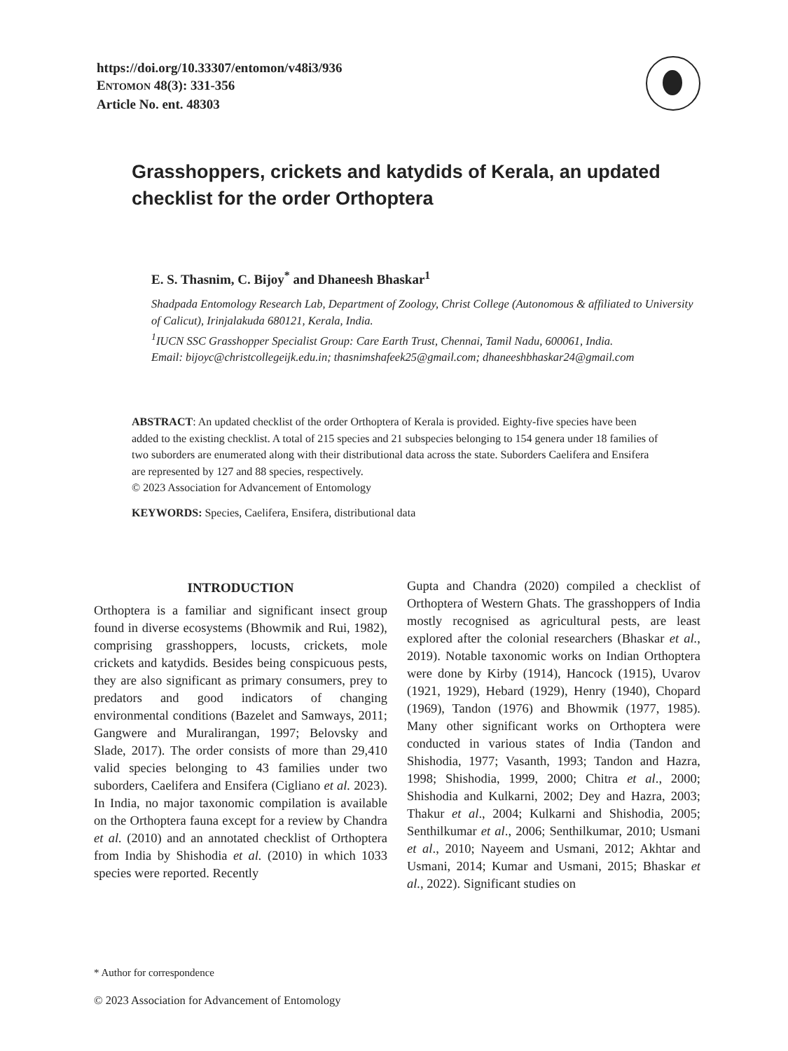https://doi.org/10.33307/entomon/v48i3/936
ENTOMON 48(3): 331-356
Article No. ent. 48303
Grasshoppers, crickets and katydids of Kerala, an updated checklist for the order Orthoptera
E. S. Thasnim, C. Bijoy<sup>*</sup> and Dhaneesh Bhaskar<sup>1</sup>
Shadpada Entomology Research Lab, Department of Zoology, Christ College (Autonomous & affiliated to University of Calicut), Irinjalakuda 680121, Kerala, India.
<sup>1</sup> IUCN SSC Grasshopper Specialist Group: Care Earth Trust, Chennai, Tamil Nadu, 600061, India.
Email: bijoyc@christcollegeijk.edu.in; thasnimshafeek25@gmail.com; dhaneeshbhaskar24@gmail.com
ABSTRACT: An updated checklist of the order Orthoptera of Kerala is provided. Eighty-five species have been added to the existing checklist. A total of 215 species and 21 subspecies belonging to 154 genera under 18 families of two suborders are enumerated along with their distributional data across the state. Suborders Caelifera and Ensifera are represented by 127 and 88 species, respectively.
© 2023 Association for Advancement of Entomology
KEYWORDS: Species, Caelifera, Ensifera, distributional data
INTRODUCTION
Orthoptera is a familiar and significant insect group found in diverse ecosystems (Bhowmik and Rui, 1982), comprising grasshoppers, locusts, crickets, mole crickets and katydids. Besides being conspicuous pests, they are also significant as primary consumers, prey to predators and good indicators of changing environmental conditions (Bazelet and Samways, 2011; Gangwere and Muralirangan, 1997; Belovsky and Slade, 2017). The order consists of more than 29,410 valid species belonging to 43 families under two suborders, Caelifera and Ensifera (Cigliano et al. 2023). In India, no major taxonomic compilation is available on the Orthoptera fauna except for a review by Chandra et al. (2010) and an annotated checklist of Orthoptera from India by Shishodia et al. (2010) in which 1033 species were reported. Recently
Gupta and Chandra (2020) compiled a checklist of Orthoptera of Western Ghats. The grasshoppers of India mostly recognised as agricultural pests, are least explored after the colonial researchers (Bhaskar et al., 2019). Notable taxonomic works on Indian Orthoptera were done by Kirby (1914), Hancock (1915), Uvarov (1921, 1929), Hebard (1929), Henry (1940), Chopard (1969), Tandon (1976) and Bhowmik (1977, 1985). Many other significant works on Orthoptera were conducted in various states of India (Tandon and Shishodia, 1977; Vasanth, 1993; Tandon and Hazra, 1998; Shishodia, 1999, 2000; Chitra et al., 2000; Shishodia and Kulkarni, 2002; Dey and Hazra, 2003; Thakur et al., 2004; Kulkarni and Shishodia, 2005; Senthilkumar et al., 2006; Senthilkumar, 2010; Usmani et al., 2010; Nayeem and Usmani, 2012; Akhtar and Usmani, 2014; Kumar and Usmani, 2015; Bhaskar et al., 2022). Significant studies on
* Author for correspondence
© 2023 Association for Advancement of Entomology